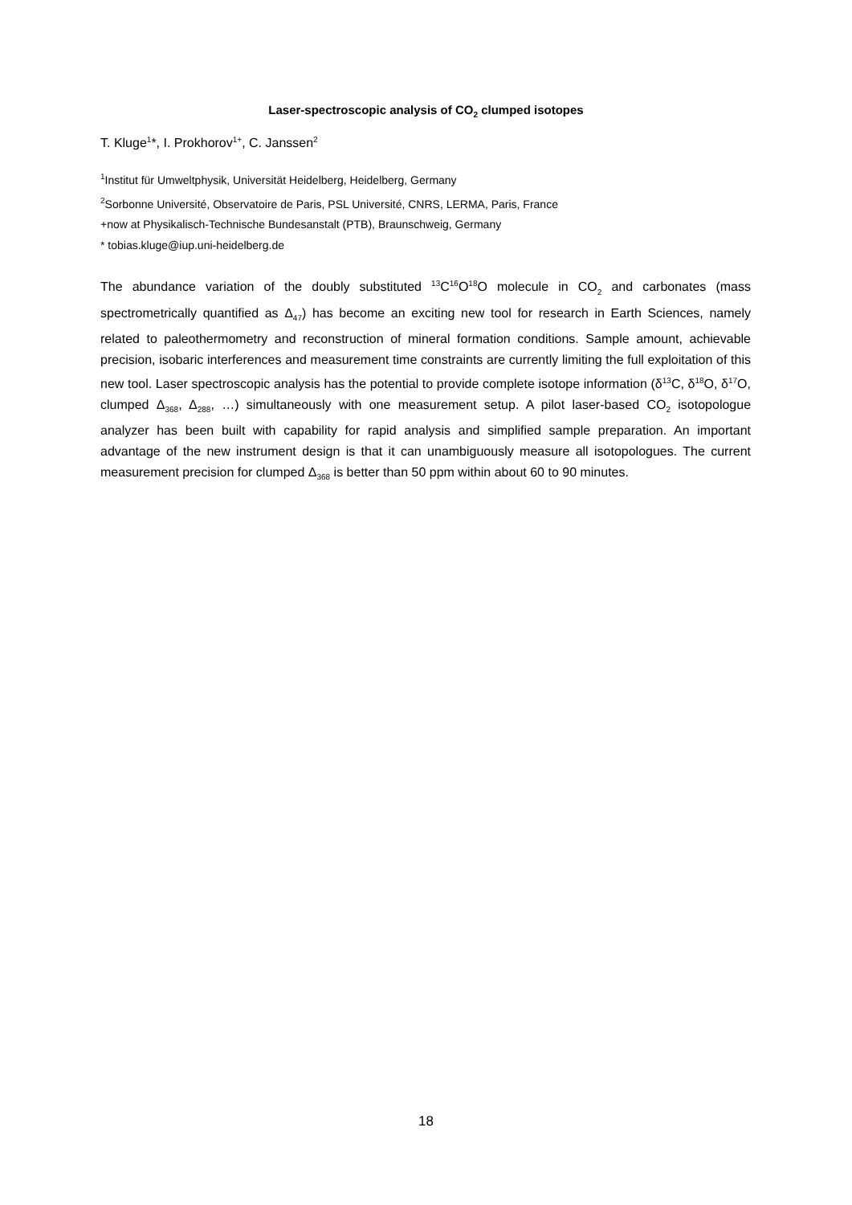Laser-spectroscopic analysis of CO<sub>2</sub> clumped isotopes
T. Kluge<sup>1</sup>*, I. Prokhorov<sup>1+</sup>, C. Janssen<sup>2</sup>
<sup>1</sup> Institut für Umweltphysik, Universität Heidelberg, Heidelberg, Germany
<sup>2</sup> Sorbonne Université, Observatoire de Paris, PSL Université, CNRS, LERMA, Paris, France
+now at Physikalisch-Technische Bundesanstalt (PTB), Braunschweig, Germany
* tobias.kluge@iup.uni-heidelberg.de
The abundance variation of the doubly substituted <sup>13</sup>C<sup>16</sup>O<sup>18</sup>O molecule in CO<sub>2</sub> and carbonates (mass spectrometrically quantified as Δ<sub>47</sub>) has become an exciting new tool for research in Earth Sciences, namely related to paleothermometry and reconstruction of mineral formation conditions. Sample amount, achievable precision, isobaric interferences and measurement time constraints are currently limiting the full exploitation of this new tool. Laser spectroscopic analysis has the potential to provide complete isotope information (δ<sup>13</sup>C, δ<sup>18</sup>O, δ<sup>17</sup>O, clumped Δ<sub>368</sub>, Δ<sub>288</sub>, …) simultaneously with one measurement setup. A pilot laser-based CO<sub>2</sub> isotopologue analyzer has been built with capability for rapid analysis and simplified sample preparation. An important advantage of the new instrument design is that it can unambiguously measure all isotopologues. The current measurement precision for clumped Δ<sub>368</sub> is better than 50 ppm within about 60 to 90 minutes.
18